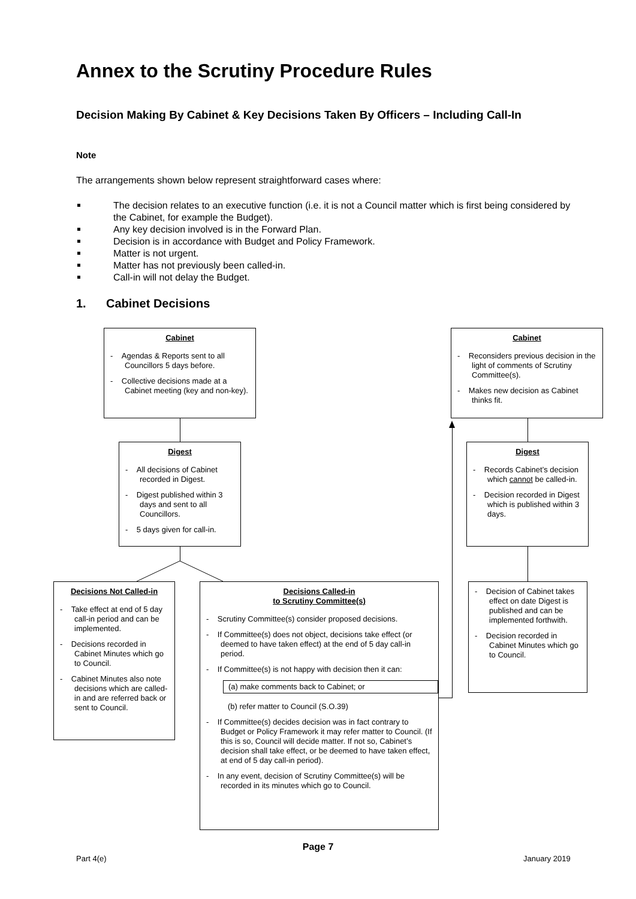Annex to the Scrutiny Procedure Rules
Decision Making By Cabinet & Key Decisions Taken By Officers – Including Call-In
Note
The arrangements shown below represent straightforward cases where:
The decision relates to an executive function (i.e. it is not a Council matter which is first being considered by the Cabinet, for example the Budget).
Any key decision involved is in the Forward Plan.
Decision is in accordance with Budget and Policy Framework.
Matter is not urgent.
Matter has not previously been called-in.
Call-in will not delay the Budget.
1. Cabinet Decisions
Cabinet
- Agendas & Reports sent to all Councillors 5 days before.
- Collective decisions made at a Cabinet meeting (key and non-key).
Cabinet
- Reconsiders previous decision in the light of comments of Scrutiny Committee(s).
- Makes new decision as Cabinet thinks fit.
Digest
- All decisions of Cabinet recorded in Digest.
- Digest published within 3 days and sent to all Councillors.
- 5 days given for call-in.
Digest
- Records Cabinet’s decision which cannot be called-in.
- Decision recorded in Digest which is published within 3 days.
Decisions Not Called-in
- Take effect at end of 5 day call-in period and can be implemented.
- Decisions recorded in Cabinet Minutes which go to Council.
- Cabinet Minutes also note decisions which are called-in and are referred back or sent to Council.
Decisions Called-in
to Scrutiny Committee(s)
- Scrutiny Committee(s) consider proposed decisions.
- If Committee(s) does not object, decisions take effect (or deemed to have taken effect) at the end of 5 day call-in period.
- If Committee(s) is not happy with decision then it can:
(a) make comments back to Cabinet; or
(b) refer matter to Council (S.O.39)
- If Committee(s) decides decision was in fact contrary to Budget or Policy Framework it may refer matter to Council. (If this is so, Council will decide matter. If not so, Cabinet’s decision shall take effect, or be deemed to have taken effect, at end of 5 day call-in period).
- In any event, decision of Scrutiny Committee(s) will be recorded in its minutes which go to Council.
- Decision of Cabinet takes effect on date Digest is published and can be implemented forthwith.
- Decision recorded in Cabinet Minutes which go to Council.
Page 7
Part 4(e) January 2019